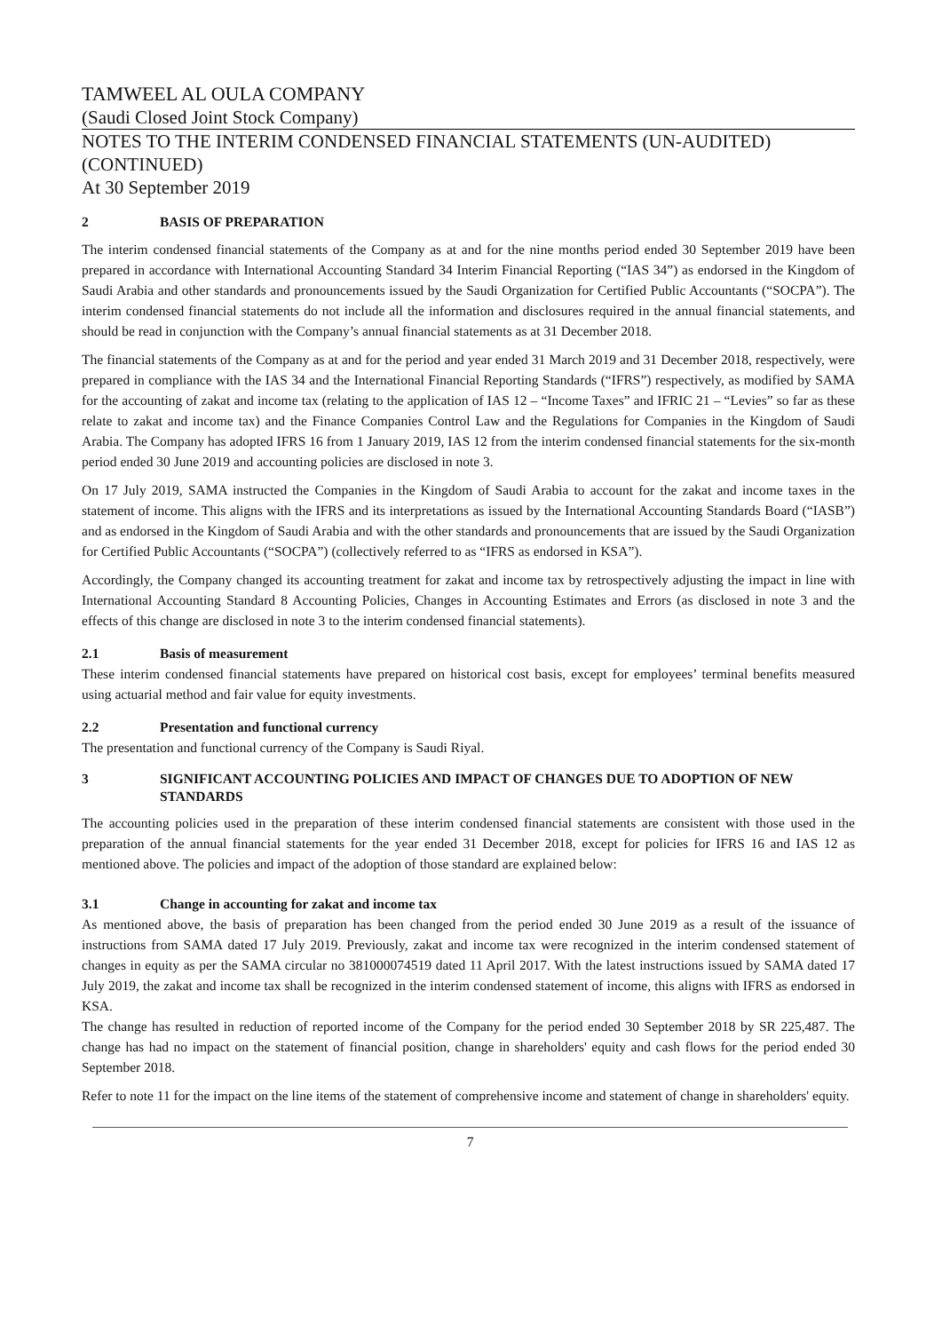TAMWEEL AL OULA COMPANY
(Saudi Closed Joint Stock Company)
NOTES TO THE INTERIM CONDENSED FINANCIAL STATEMENTS (UN-AUDITED) (CONTINUED)
At 30 September 2019
2 BASIS OF PREPARATION
The interim condensed financial statements of the Company as at and for the nine months period ended 30 September 2019 have been prepared in accordance with International Accounting Standard 34 Interim Financial Reporting (“IAS 34”) as endorsed in the Kingdom of Saudi Arabia and other standards and pronouncements issued by the Saudi Organization for Certified Public Accountants (“SOCPA”). The interim condensed financial statements do not include all the information and disclosures required in the annual financial statements, and should be read in conjunction with the Company’s annual financial statements as at 31 December 2018.
The financial statements of the Company as at and for the period and year ended 31 March 2019 and 31 December 2018, respectively, were prepared in compliance with the IAS 34 and the International Financial Reporting Standards (“IFRS”) respectively, as modified by SAMA for the accounting of zakat and income tax (relating to the application of IAS 12 – “Income Taxes” and IFRIC 21 – “Levies” so far as these relate to zakat and income tax) and the Finance Companies Control Law and the Regulations for Companies in the Kingdom of Saudi Arabia. The Company has adopted IFRS 16 from 1 January 2019, IAS 12 from the interim condensed financial statements for the six-month period ended 30 June 2019 and accounting policies are disclosed in note 3.
On 17 July 2019, SAMA instructed the Companies in the Kingdom of Saudi Arabia to account for the zakat and income taxes in the statement of income. This aligns with the IFRS and its interpretations as issued by the International Accounting Standards Board (“IASB”) and as endorsed in the Kingdom of Saudi Arabia and with the other standards and pronouncements that are issued by the Saudi Organization for Certified Public Accountants (“SOCPA”) (collectively referred to as “IFRS as endorsed in KSA”).
Accordingly, the Company changed its accounting treatment for zakat and income tax by retrospectively adjusting the impact in line with International Accounting Standard 8 Accounting Policies, Changes in Accounting Estimates and Errors (as disclosed in note 3 and the effects of this change are disclosed in note 3 to the interim condensed financial statements).
2.1 Basis of measurement
These interim condensed financial statements have prepared on historical cost basis, except for employees’ terminal benefits measured using actuarial method and fair value for equity investments.
2.2 Presentation and functional currency
The presentation and functional currency of the Company is Saudi Riyal.
3 SIGNIFICANT ACCOUNTING POLICIES AND IMPACT OF CHANGES DUE TO ADOPTION OF NEW STANDARDS
The accounting policies used in the preparation of these interim condensed financial statements are consistent with those used in the preparation of the annual financial statements for the year ended 31 December 2018, except for policies for IFRS 16 and IAS 12 as mentioned above. The policies and impact of the adoption of those standard are explained below:
3.1 Change in accounting for zakat and income tax
As mentioned above, the basis of preparation has been changed from the period ended 30 June 2019 as a result of the issuance of instructions from SAMA dated 17 July 2019. Previously, zakat and income tax were recognized in the interim condensed statement of changes in equity as per the SAMA circular no 381000074519 dated 11 April 2017. With the latest instructions issued by SAMA dated 17 July 2019, the zakat and income tax shall be recognized in the interim condensed statement of income, this aligns with IFRS as endorsed in KSA.
The change has resulted in reduction of reported income of the Company for the period ended 30 September 2018 by SR 225,487. The change has had no impact on the statement of financial position, change in shareholders' equity and cash flows for the period ended 30 September 2018.
Refer to note 11 for the impact on the line items of the statement of comprehensive income and statement of change in shareholders' equity.
7